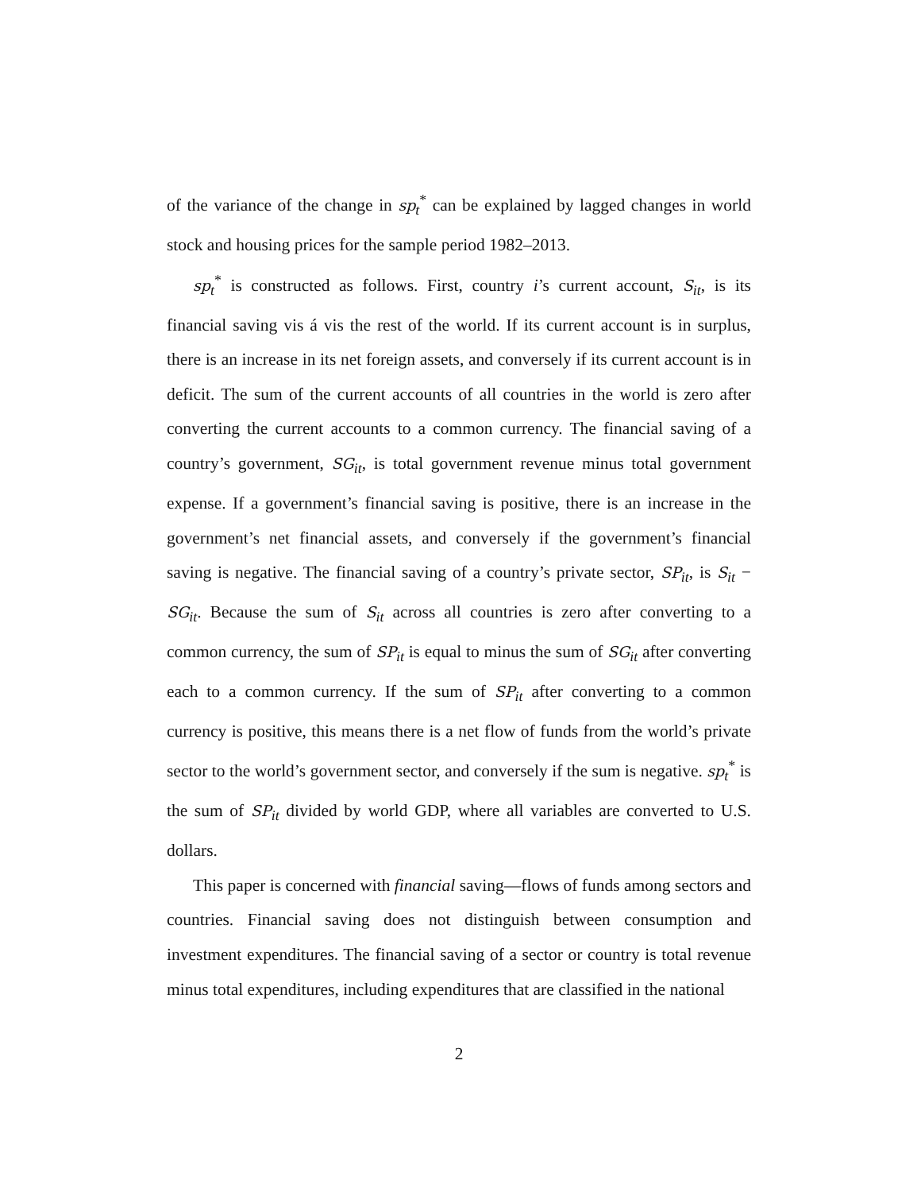of the variance of the change in sp<sub>t</sub><sup>*</sup> can be explained by lagged changes in world stock and housing prices for the sample period 1982–2013.
sp<sub>t</sub><sup>*</sup> is constructed as follows. First, country i’s current account, S<sub>it</sub>, is its financial saving vis á vis the rest of the world. If its current account is in surplus, there is an increase in its net foreign assets, and conversely if its current account is in deficit. The sum of the current accounts of all countries in the world is zero after converting the current accounts to a common currency. The financial saving of a country’s government, SG<sub>it</sub>, is total government revenue minus total government expense. If a government’s financial saving is positive, there is an increase in the government’s net financial assets, and conversely if the government’s financial saving is negative. The financial saving of a country’s private sector, SP<sub>it</sub>, is S<sub>it</sub> − SG<sub>it</sub>. Because the sum of S<sub>it</sub> across all countries is zero after converting to a common currency, the sum of SP<sub>it</sub> is equal to minus the sum of SG<sub>it</sub> after converting each to a common currency. If the sum of SP<sub>it</sub> after converting to a common currency is positive, this means there is a net flow of funds from the world’s private sector to the world’s government sector, and conversely if the sum is negative. sp<sub>t</sub><sup>*</sup> is the sum of SP<sub>it</sub> divided by world GDP, where all variables are converted to U.S. dollars.
This paper is concerned with financial saving—flows of funds among sectors and countries. Financial saving does not distinguish between consumption and investment expenditures. The financial saving of a sector or country is total revenue minus total expenditures, including expenditures that are classified in the national
2